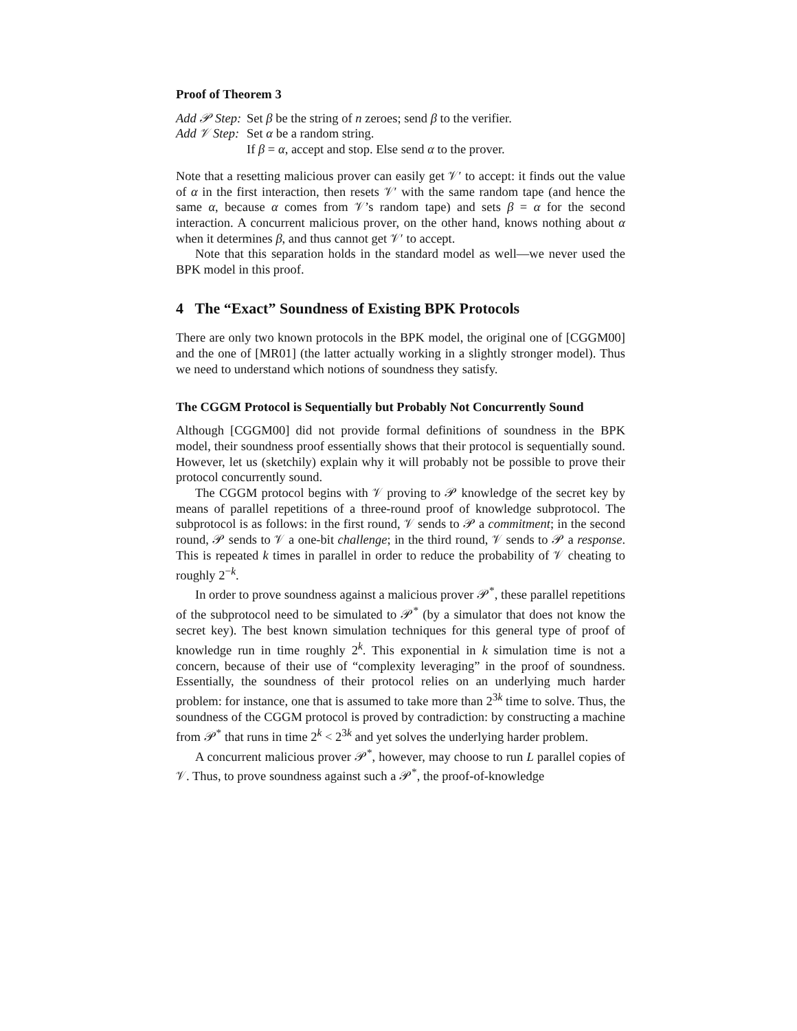Proof of Theorem 3
| Add 𝒫 Step: | Set β be the string of n zeroes; send β to the verifier. |
| Add 𝒱 Step: | Set α be a random string. |
| | If β = α , accept and stop. Else send α to the prover. |
Note that a resetting malicious prover can easily get 𝒱′ to accept: it finds out the value of α in the first interaction, then resets 𝒱′ with the same random tape (and hence the same α, because α comes from 𝒱’s random tape) and sets β = α for the second interaction. A concurrent malicious prover, on the other hand, knows nothing about α when it determines β, and thus cannot get 𝒱′ to accept.
Note that this separation holds in the standard model as well—we never used the BPK model in this proof.
4 The “Exact” Soundness of Existing BPK Protocols
There are only two known protocols in the BPK model, the original one of [CGGM00] and the one of [MR01] (the latter actually working in a slightly stronger model). Thus we need to understand which notions of soundness they satisfy.
The CGGM Protocol is Sequentially but Probably Not Concurrently Sound
Although [CGGM00] did not provide formal definitions of soundness in the BPK model, their soundness proof essentially shows that their protocol is sequentially sound. However, let us (sketchily) explain why it will probably not be possible to prove their protocol concurrently sound.
The CGGM protocol begins with 𝒱 proving to 𝒫 knowledge of the secret key by means of parallel repetitions of a three-round proof of knowledge subprotocol. The subprotocol is as follows: in the first round, 𝒱 sends to 𝒫 a commitment; in the second round, 𝒫 sends to 𝒱 a one-bit challenge; in the third round, 𝒱 sends to 𝒫 a response. This is repeated k times in parallel in order to reduce the probability of 𝒱 cheating to roughly 2<sup>−k</sup>.
In order to prove soundness against a malicious prover 𝒫<sup>*</sup>, these parallel repetitions of the subprotocol need to be simulated to 𝒫<sup>*</sup> (by a simulator that does not know the secret key). The best known simulation techniques for this general type of proof of knowledge run in time roughly 2<sup>k</sup>. This exponential in k simulation time is not a concern, because of their use of “complexity leveraging” in the proof of soundness. Essentially, the soundness of their protocol relies on an underlying much harder problem: for instance, one that is assumed to take more than 2<sup>3k</sup> time to solve. Thus, the soundness of the CGGM protocol is proved by contradiction: by constructing a machine from 𝒫<sup>*</sup> that runs in time 2<sup>k</sup> < 2<sup>3k</sup> and yet solves the underlying harder problem.
A concurrent malicious prover 𝒫<sup>*</sup>, however, may choose to run L parallel copies of 𝒱. Thus, to prove soundness against such a 𝒫<sup>*</sup>, the proof-of-knowledge